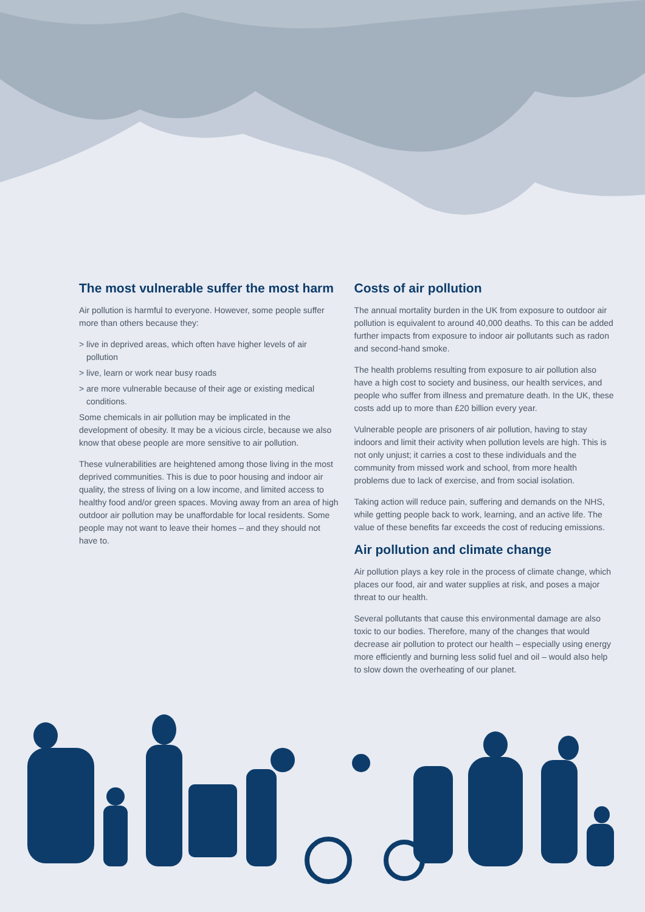The most vulnerable suffer the most harm
Air pollution is harmful to everyone. However, some people suffer more than others because they:
> live in deprived areas, which often have higher levels of air pollution
> live, learn or work near busy roads
> are more vulnerable because of their age or existing medical conditions.
Some chemicals in air pollution may be implicated in the development of obesity. It may be a vicious circle, because we also know that obese people are more sensitive to air pollution.
These vulnerabilities are heightened among those living in the most deprived communities. This is due to poor housing and indoor air quality, the stress of living on a low income, and limited access to healthy food and/or green spaces. Moving away from an area of high outdoor air pollution may be unaffordable for local residents. Some people may not want to leave their homes – and they should not have to.
Costs of air pollution
The annual mortality burden in the UK from exposure to outdoor air pollution is equivalent to around 40,000 deaths. To this can be added further impacts from exposure to indoor air pollutants such as radon and second-hand smoke.
The health problems resulting from exposure to air pollution also have a high cost to society and business, our health services, and people who suffer from illness and premature death. In the UK, these costs add up to more than £20 billion every year.
Vulnerable people are prisoners of air pollution, having to stay indoors and limit their activity when pollution levels are high. This is not only unjust; it carries a cost to these individuals and the community from missed work and school, from more health problems due to lack of exercise, and from social isolation.
Taking action will reduce pain, suffering and demands on the NHS, while getting people back to work, learning, and an active life. The value of these benefits far exceeds the cost of reducing emissions.
Air pollution and climate change
Air pollution plays a key role in the process of climate change, which places our food, air and water supplies at risk, and poses a major threat to our health.
Several pollutants that cause this environmental damage are also toxic to our bodies. Therefore, many of the changes that would decrease air pollution to protect our health – especially using energy more efficiently and burning less solid fuel and oil – would also help to slow down the overheating of our planet.